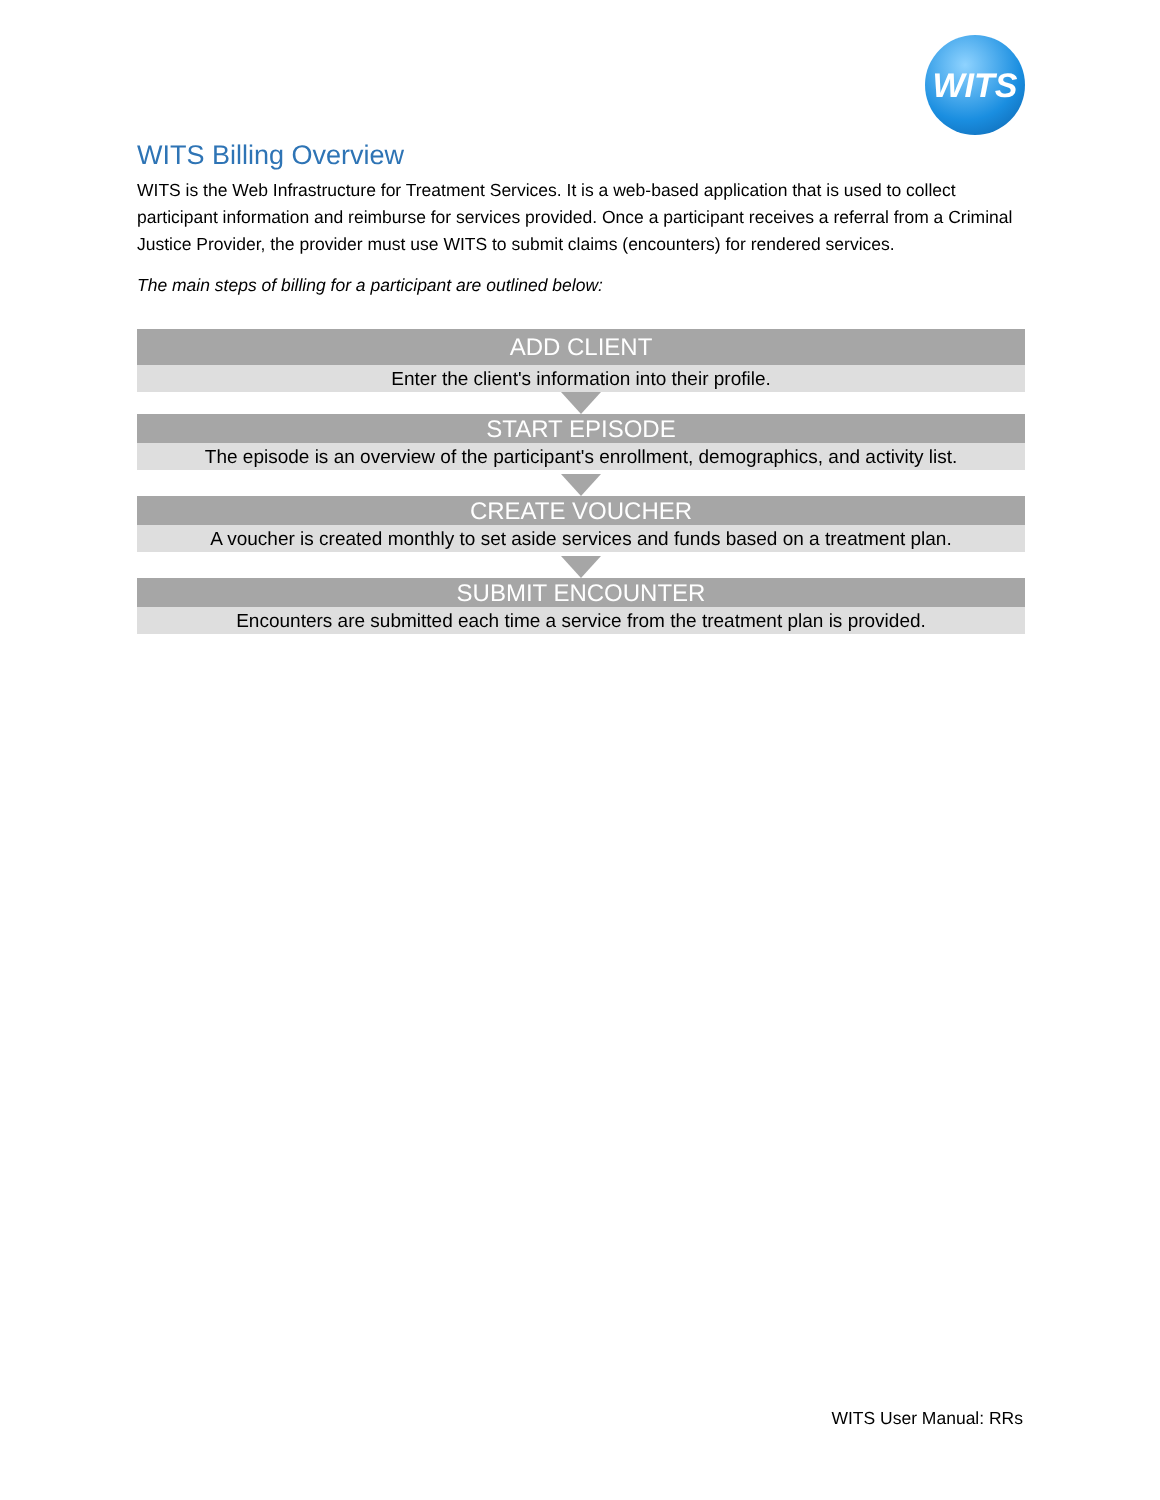WITS
WITS Billing Overview
WITS is the Web Infrastructure for Treatment Services. It is a web-based application that is used to collect participant information and reimburse for services provided. Once a participant receives a referral from a Criminal Justice Provider, the provider must use WITS to submit claims (encounters) for rendered services.
The main steps of billing for a participant are outlined below:
ADD CLIENT
Enter the client's information into their profile.
START EPISODE
The episode is an overview of the participant's enrollment, demographics, and activity list.
CREATE VOUCHER
A voucher is created monthly to set aside services and funds based on a treatment plan.
SUBMIT ENCOUNTER
Encounters are submitted each time a service from the treatment plan is provided.
WITS User Manual: RRs